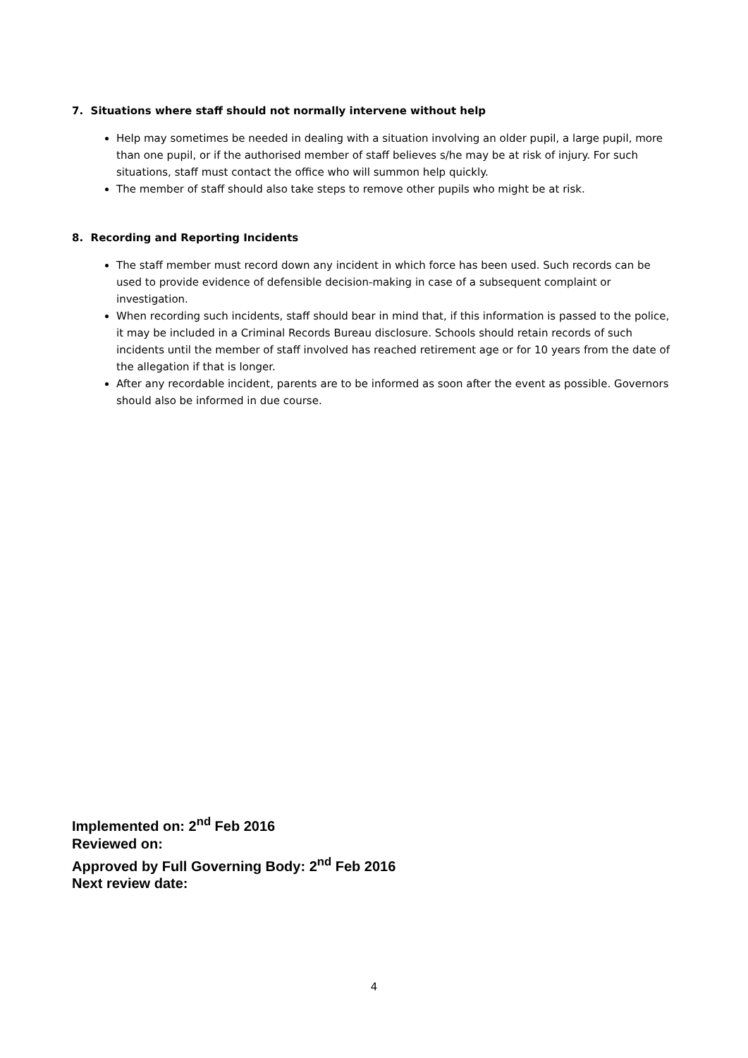7. Situations where staff should not normally intervene without help
Help may sometimes be needed in dealing with a situation involving an older pupil, a large pupil, more than one pupil, or if the authorised member of staff believes s/he may be at risk of injury. For such situations, staff must contact the office who will summon help quickly.
The member of staff should also take steps to remove other pupils who might be at risk.
8. Recording and Reporting Incidents
The staff member must record down any incident in which force has been used. Such records can be used to provide evidence of defensible decision-making in case of a subsequent complaint or investigation.
When recording such incidents, staff should bear in mind that, if this information is passed to the police, it may be included in a Criminal Records Bureau disclosure. Schools should retain records of such incidents until the member of staff involved has reached retirement age or for 10 years from the date of the allegation if that is longer.
After any recordable incident, parents are to be informed as soon after the event as possible. Governors should also be informed in due course.
Implemented on: 2<sup>nd</sup> Feb 2016
Reviewed on:
Approved by Full Governing Body: 2<sup>nd</sup> Feb 2016
Next review date:
4